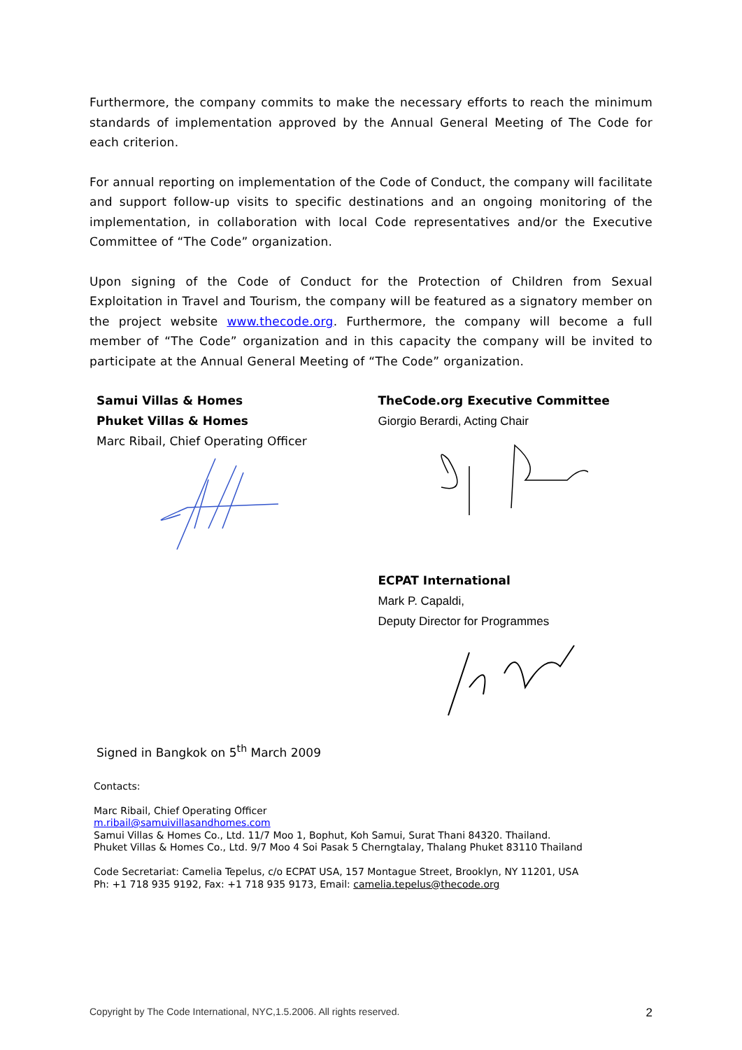Furthermore, the company commits to make the necessary efforts to reach the minimum standards of implementation approved by the Annual General Meeting of The Code for each criterion.
For annual reporting on implementation of the Code of Conduct, the company will facilitate and support follow-up visits to specific destinations and an ongoing monitoring of the implementation, in collaboration with local Code representatives and/or the Executive Committee of “The Code” organization.
Upon signing of the Code of Conduct for the Protection of Children from Sexual Exploitation in Travel and Tourism, the company will be featured as a signatory member on the project website www.thecode.org. Furthermore, the company will become a full member of “The Code” organization and in this capacity the company will be invited to participate at the Annual General Meeting of “The Code” organization.
Samui Villas & Homes
Phuket Villas & Homes
Marc Ribail, Chief Operating Officer
TheCode.org Executive Committee
Giorgio Berardi, Acting Chair
ECPAT International
Mark P. Capaldi,
Deputy Director for Programmes
Signed in Bangkok on 5<sup>th</sup> March 2009
Contacts:
Marc Ribail, Chief Operating Officer
m.ribail@samuivillasandhomes.com
Samui Villas & Homes Co., Ltd. 11/7 Moo 1, Bophut, Koh Samui, Surat Thani 84320. Thailand.
Phuket Villas & Homes Co., Ltd. 9/7 Moo 4 Soi Pasak 5 Cherngtalay, Thalang Phuket 83110 Thailand
Code Secretariat: Camelia Tepelus, c/o ECPAT USA, 157 Montague Street, Brooklyn, NY 11201, USA
Ph: +1 718 935 9192, Fax: +1 718 935 9173, Email: camelia.tepelus@thecode.org
Copyright by The Code International, NYC,1.5.2006. All rights reserved. 2